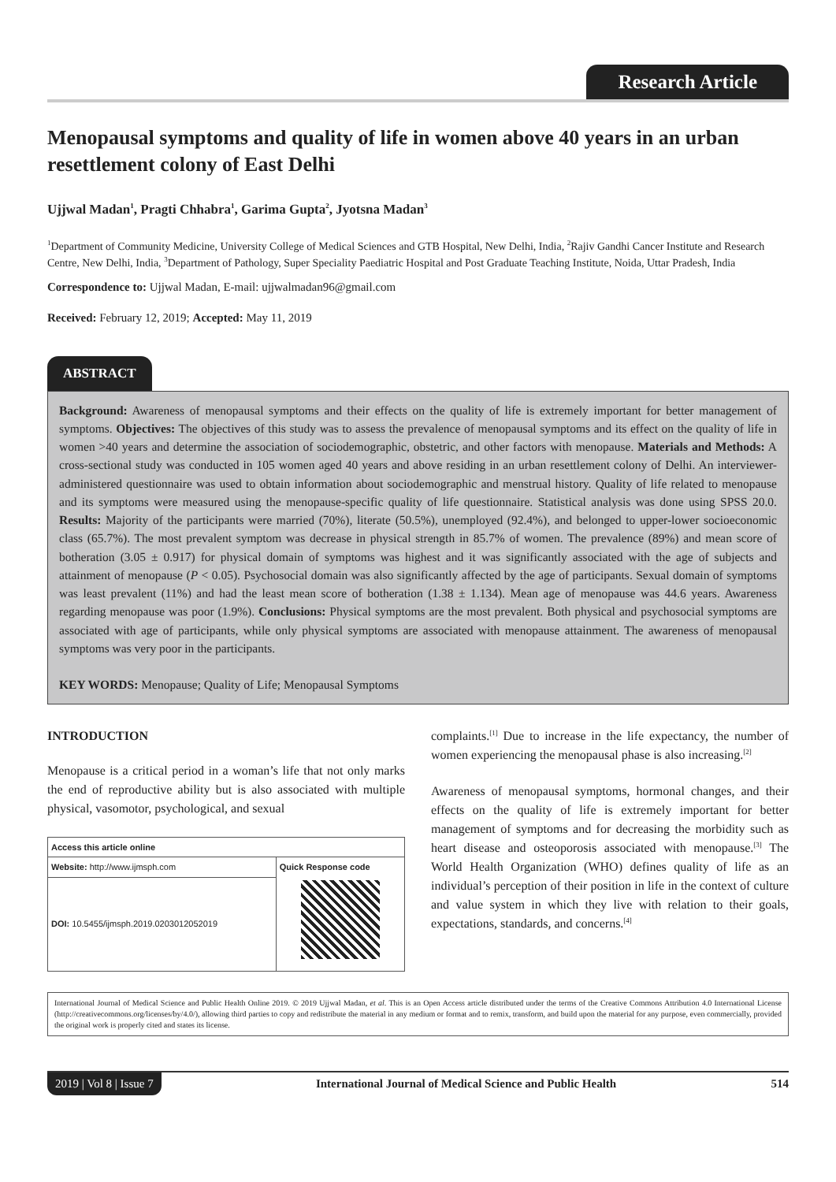Research Article
Menopausal symptoms and quality of life in women above 40 years in an urban resettlement colony of East Delhi
Ujjwal Madan<sup>1</sup>, Pragti Chhabra<sup>1</sup>, Garima Gupta<sup>2</sup>, Jyotsna Madan<sup>3</sup>
<sup>1</sup> Department of Community Medicine, University College of Medical Sciences and GTB Hospital, New Delhi, India, <sup>2</sup>Rajiv Gandhi Cancer Institute and Research Centre, New Delhi, India, <sup>3</sup>Department of Pathology, Super Speciality Paediatric Hospital and Post Graduate Teaching Institute, Noida, Uttar Pradesh, India
Correspondence to: Ujjwal Madan, E-mail: ujjwalmadan96@gmail.com
Received: February 12, 2019; Accepted: May 11, 2019
ABSTRACT
Background: Awareness of menopausal symptoms and their effects on the quality of life is extremely important for better management of symptoms. Objectives: The objectives of this study was to assess the prevalence of menopausal symptoms and its effect on the quality of life in women >40 years and determine the association of sociodemographic, obstetric, and other factors with menopause. Materials and Methods: A cross-sectional study was conducted in 105 women aged 40 years and above residing in an urban resettlement colony of Delhi. An interviewer-administered questionnaire was used to obtain information about sociodemographic and menstrual history. Quality of life related to menopause and its symptoms were measured using the menopause-specific quality of life questionnaire. Statistical analysis was done using SPSS 20.0. Results: Majority of the participants were married (70%), literate (50.5%), unemployed (92.4%), and belonged to upper-lower socioeconomic class (65.7%). The most prevalent symptom was decrease in physical strength in 85.7% of women. The prevalence (89%) and mean score of botheration (3.05 ± 0.917) for physical domain of symptoms was highest and it was significantly associated with the age of subjects and attainment of menopause (P < 0.05). Psychosocial domain was also significantly affected by the age of participants. Sexual domain of symptoms was least prevalent (11%) and had the least mean score of botheration (1.38 ± 1.134). Mean age of menopause was 44.6 years. Awareness regarding menopause was poor (1.9%). Conclusions: Physical symptoms are the most prevalent. Both physical and psychosocial symptoms are associated with age of participants, while only physical symptoms are associated with menopause attainment. The awareness of menopausal symptoms was very poor in the participants.
KEY WORDS: Menopause; Quality of Life; Menopausal Symptoms
INTRODUCTION
Menopause is a critical period in a woman’s life that not only marks the end of reproductive ability but is also associated with multiple physical, vasomotor, psychological, and sexual
| Access this article online | |
| --- | --- |
| Website: http://www.ijmsph.com | Quick Response code |
| DOI: 10.5455/ijmsph.2019.0203012052019 | |
complaints.<sup>[1]</sup> Due to increase in the life expectancy, the number of women experiencing the menopausal phase is also increasing.<sup>[2]</sup>
Awareness of menopausal symptoms, hormonal changes, and their effects on the quality of life is extremely important for better management of symptoms and for decreasing the morbidity such as heart disease and osteoporosis associated with menopause.<sup>[3]</sup> The World Health Organization (WHO) defines quality of life as an individual’s perception of their position in life in the context of culture and value system in which they live with relation to their goals, expectations, standards, and concerns.<sup>[4]</sup>
International Journal of Medical Science and Public Health Online 2019. © 2019 Ujjwal Madan, et al. This is an Open Access article distributed under the terms of the Creative Commons Attribution 4.0 International License (http://creativecommons.org/licenses/by/4.0/), allowing third parties to copy and redistribute the material in any medium or format and to remix, transform, and build upon the material for any purpose, even commercially, provided the original work is properly cited and states its license.
2019 | Vol 8 | Issue 7 International Journal of Medical Science and Public Health 514